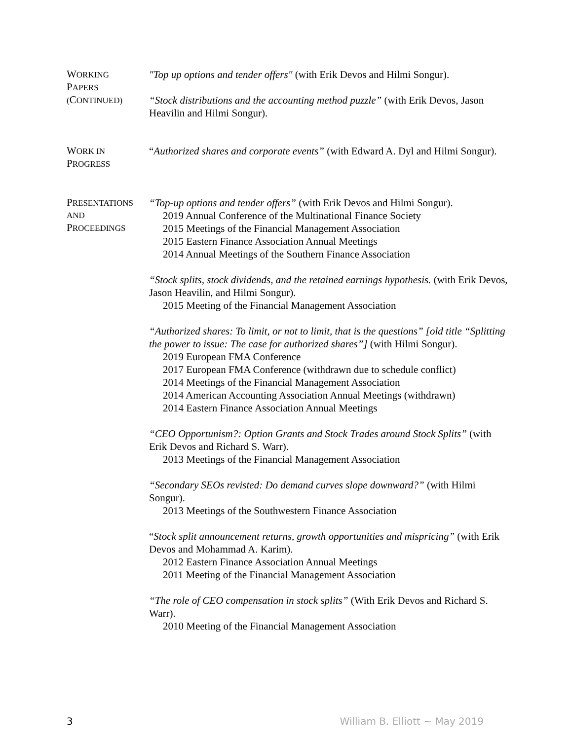WORKING
PAPERS
(CONTINUED)
"Top up options and tender offers" (with Erik Devos and Hilmi Songur).
“Stock distributions and the accounting method puzzle” (with Erik Devos, Jason Heavilin and Hilmi Songur).
WORK IN
PROGRESS
“Authorized shares and corporate events” (with Edward A. Dyl and Hilmi Songur).
PRESENTATIONS
AND
PROCEEDINGS
“Top-up options and tender offers” (with Erik Devos and Hilmi Songur).
2019 Annual Conference of the Multinational Finance Society
2015 Meetings of the Financial Management Association
2015 Eastern Finance Association Annual Meetings
2014 Annual Meetings of the Southern Finance Association
“Stock splits, stock dividends, and the retained earnings hypothesis. (with Erik Devos, Jason Heavilin, and Hilmi Songur).
2015 Meeting of the Financial Management Association
“Authorized shares: To limit, or not to limit, that is the questions” [old title “Splitting the power to issue: The case for authorized shares”] (with Hilmi Songur).
2019 European FMA Conference
2017 European FMA Conference (withdrawn due to schedule conflict)
2014 Meetings of the Financial Management Association
2014 American Accounting Association Annual Meetings (withdrawn)
2014 Eastern Finance Association Annual Meetings
“CEO Opportunism?: Option Grants and Stock Trades around Stock Splits” (with Erik Devos and Richard S. Warr).
2013 Meetings of the Financial Management Association
“Secondary SEOs revisted: Do demand curves slope downward?” (with Hilmi Songur).
2013 Meetings of the Southwestern Finance Association
“Stock split announcement returns, growth opportunities and mispricing” (with Erik Devos and Mohammad A. Karim).
2012 Eastern Finance Association Annual Meetings
2011 Meeting of the Financial Management Association
“The role of CEO compensation in stock splits” (With Erik Devos and Richard S. Warr).
2010 Meeting of the Financial Management Association
3 William B. Elliott ~ May 2019